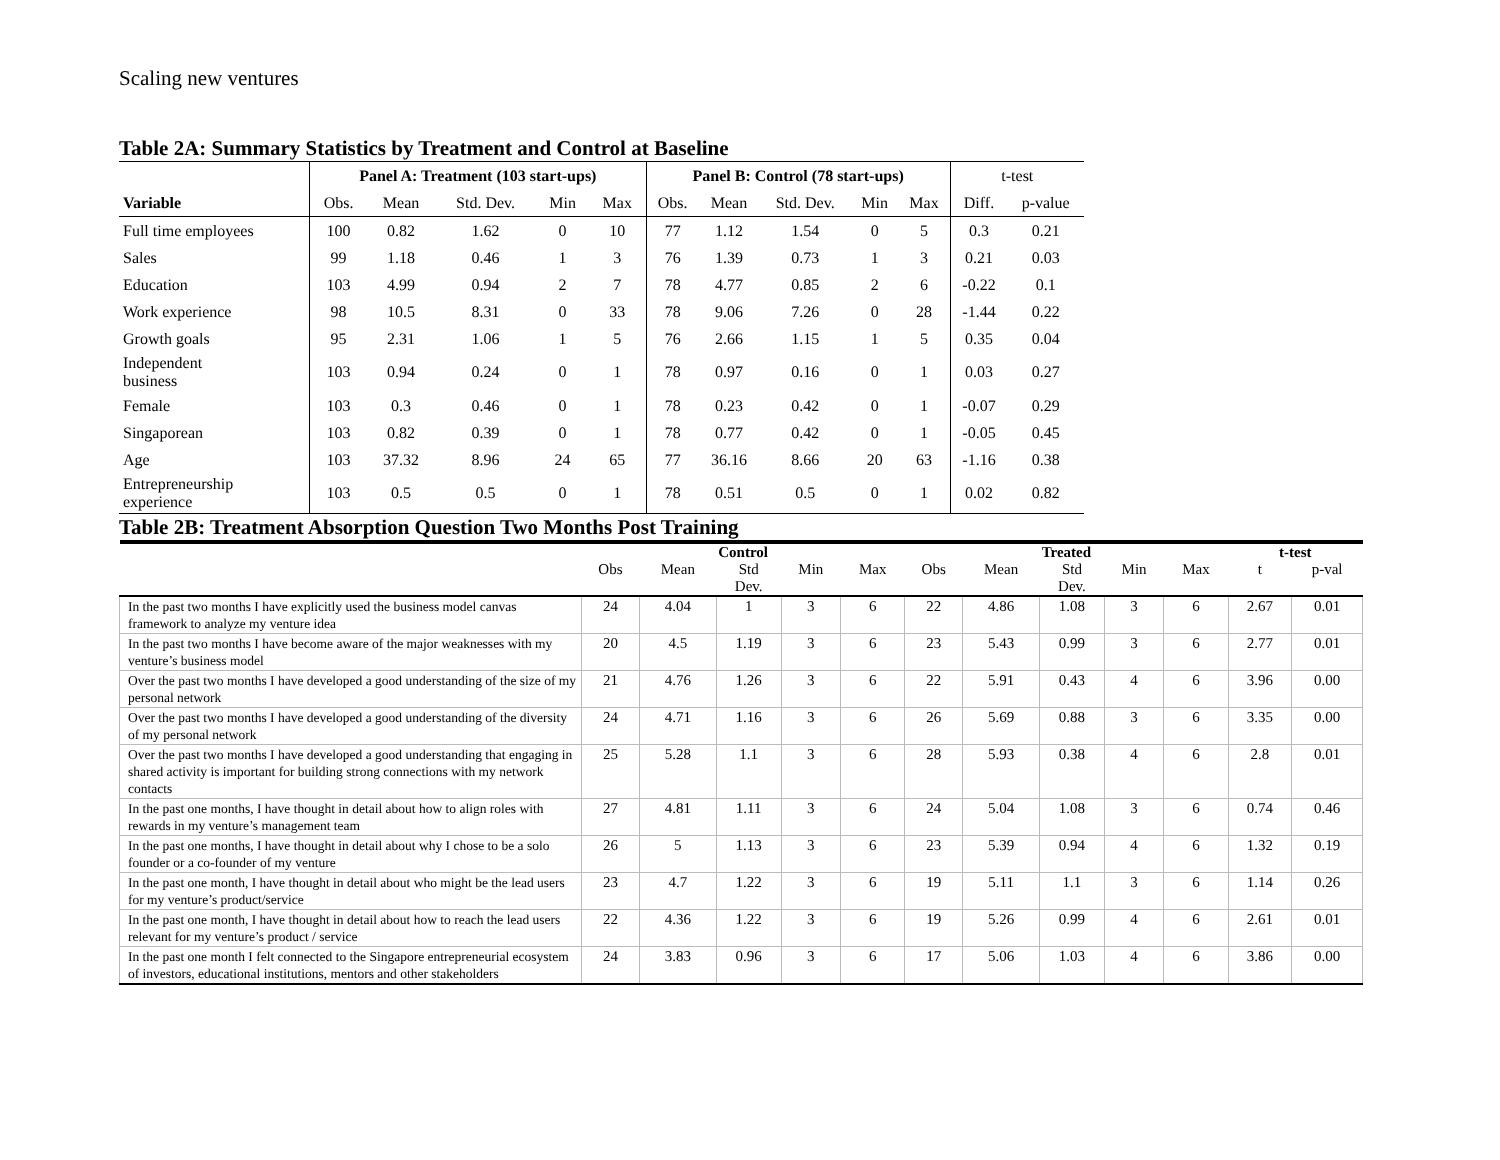Scaling new ventures
Table 2A: Summary Statistics by Treatment and Control at Baseline
| | Panel A: Treatment (103 start-ups) | | | | | Panel B: Control (78 start-ups) | | | | | t-test | |
| --- | --- | --- | --- | --- | --- | --- | --- | --- | --- | --- | --- | --- |
| Variable | Obs. | Mean | Std. Dev. | Min | Max | Obs. | Mean | Std. Dev. | Min | Max | Diff. | p-value |
| Full time employees | 100 | 0.82 | 1.62 | 0 | 10 | 77 | 1.12 | 1.54 | 0 | 5 | 0.3 | 0.21 |
| Sales | 99 | 1.18 | 0.46 | 1 | 3 | 76 | 1.39 | 0.73 | 1 | 3 | 0.21 | 0.03 |
| Education | 103 | 4.99 | 0.94 | 2 | 7 | 78 | 4.77 | 0.85 | 2 | 6 | -0.22 | 0.1 |
| Work experience | 98 | 10.5 | 8.31 | 0 | 33 | 78 | 9.06 | 7.26 | 0 | 28 | -1.44 | 0.22 |
| Growth goals | 95 | 2.31 | 1.06 | 1 | 5 | 76 | 2.66 | 1.15 | 1 | 5 | 0.35 | 0.04 |
| Independent business | 103 | 0.94 | 0.24 | 0 | 1 | 78 | 0.97 | 0.16 | 0 | 1 | 0.03 | 0.27 |
| Female | 103 | 0.3 | 0.46 | 0 | 1 | 78 | 0.23 | 0.42 | 0 | 1 | -0.07 | 0.29 |
| Singaporean | 103 | 0.82 | 0.39 | 0 | 1 | 78 | 0.77 | 0.42 | 0 | 1 | -0.05 | 0.45 |
| Age | 103 | 37.32 | 8.96 | 24 | 65 | 77 | 36.16 | 8.66 | 20 | 63 | -1.16 | 0.38 |
| Entrepreneurship experience | 103 | 0.5 | 0.5 | 0 | 1 | 78 | 0.51 | 0.5 | 0 | 1 | 0.02 | 0.82 |
Table 2B: Treatment Absorption Question Two Months Post Training
| | Control | | | | | Treated | | | | | t-test | |
| --- | --- | --- | --- | --- | --- | --- | --- | --- | --- | --- | --- | --- |
| | Obs | Mean | Std Dev. | Min | Max | Obs | Mean | Std Dev. | Min | Max | t | p-val |
| In the past two months I have explicitly used the business model canvas framework to analyze my venture idea | 24 | 4.04 | 1 | 3 | 6 | 22 | 4.86 | 1.08 | 3 | 6 | 2.67 | 0.01 |
| In the past two months I have become aware of the major weaknesses with my venture’s business model | 20 | 4.5 | 1.19 | 3 | 6 | 23 | 5.43 | 0.99 | 3 | 6 | 2.77 | 0.01 |
| Over the past two months I have developed a good understanding of the size of my personal network | 21 | 4.76 | 1.26 | 3 | 6 | 22 | 5.91 | 0.43 | 4 | 6 | 3.96 | 0.00 |
| Over the past two months I have developed a good understanding of the diversity of my personal network | 24 | 4.71 | 1.16 | 3 | 6 | 26 | 5.69 | 0.88 | 3 | 6 | 3.35 | 0.00 |
| Over the past two months I have developed a good understanding that engaging in shared activity is important for building strong connections with my network contacts | 25 | 5.28 | 1.1 | 3 | 6 | 28 | 5.93 | 0.38 | 4 | 6 | 2.8 | 0.01 |
| In the past one months, I have thought in detail about how to align roles with rewards in my venture’s management team | 27 | 4.81 | 1.11 | 3 | 6 | 24 | 5.04 | 1.08 | 3 | 6 | 0.74 | 0.46 |
| In the past one months, I have thought in detail about why I chose to be a solo founder or a co-founder of my venture | 26 | 5 | 1.13 | 3 | 6 | 23 | 5.39 | 0.94 | 4 | 6 | 1.32 | 0.19 |
| In the past one month, I have thought in detail about who might be the lead users for my venture’s product/service | 23 | 4.7 | 1.22 | 3 | 6 | 19 | 5.11 | 1.1 | 3 | 6 | 1.14 | 0.26 |
| In the past one month, I have thought in detail about how to reach the lead users relevant for my venture’s product / service | 22 | 4.36 | 1.22 | 3 | 6 | 19 | 5.26 | 0.99 | 4 | 6 | 2.61 | 0.01 |
| In the past one month I felt connected to the Singapore entrepreneurial ecosystem of investors, educational institutions, mentors and other stakeholders | 24 | 3.83 | 0.96 | 3 | 6 | 17 | 5.06 | 1.03 | 4 | 6 | 3.86 | 0.00 |